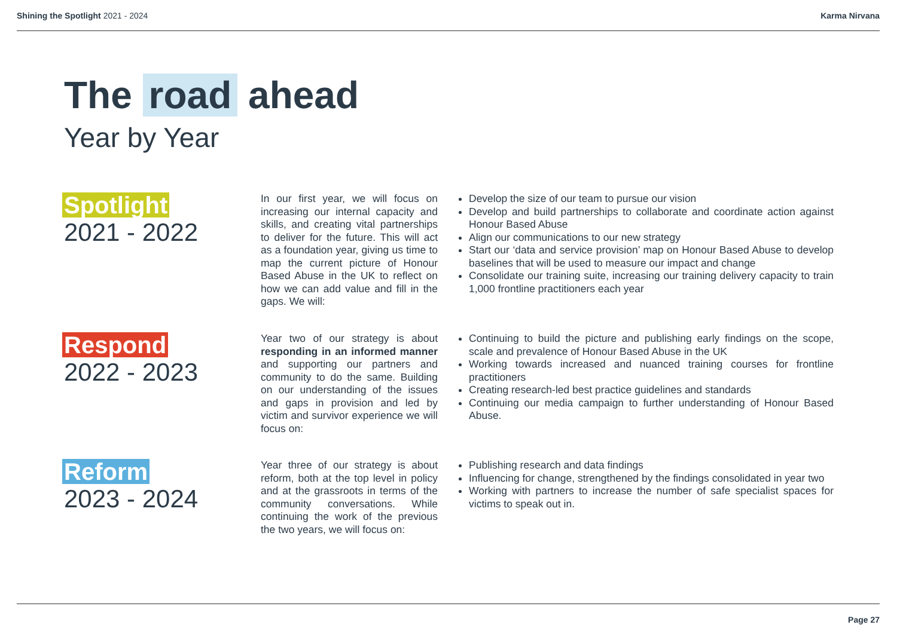Shining the Spotlight 2021 - 2024
Karma Nirvana
The road ahead
Year by Year
Spotlight
2021 - 2022
In our first year, we will focus on increasing our internal capacity and skills, and creating vital partnerships to deliver for the future. This will act as a foundation year, giving us time to map the current picture of Honour Based Abuse in the UK to reflect on how we can add value and fill in the gaps. We will:
Develop the size of our team to pursue our vision
Develop and build partnerships to collaborate and coordinate action against Honour Based Abuse
Align our communications to our new strategy
Start our ‘data and service provision’ map on Honour Based Abuse to develop baselines that will be used to measure our impact and change
Consolidate our training suite, increasing our training delivery capacity to train 1,000 frontline practitioners each year
Respond
2022 - 2023
Year two of our strategy is about responding in an informed manner and supporting our partners and community to do the same. Building on our understanding of the issues and gaps in provision and led by victim and survivor experience we will focus on:
Continuing to build the picture and publishing early findings on the scope, scale and prevalence of Honour Based Abuse in the UK
Working towards increased and nuanced training courses for frontline practitioners
Creating research-led best practice guidelines and standards
Continuing our media campaign to further understanding of Honour Based Abuse.
Reform
2023 - 2024
Year three of our strategy is about reform, both at the top level in policy and at the grassroots in terms of the community conversations. While continuing the work of the previous the two years, we will focus on:
Publishing research and data findings
Influencing for change, strengthened by the findings consolidated in year two
Working with partners to increase the number of safe specialist spaces for victims to speak out in.
Page 27